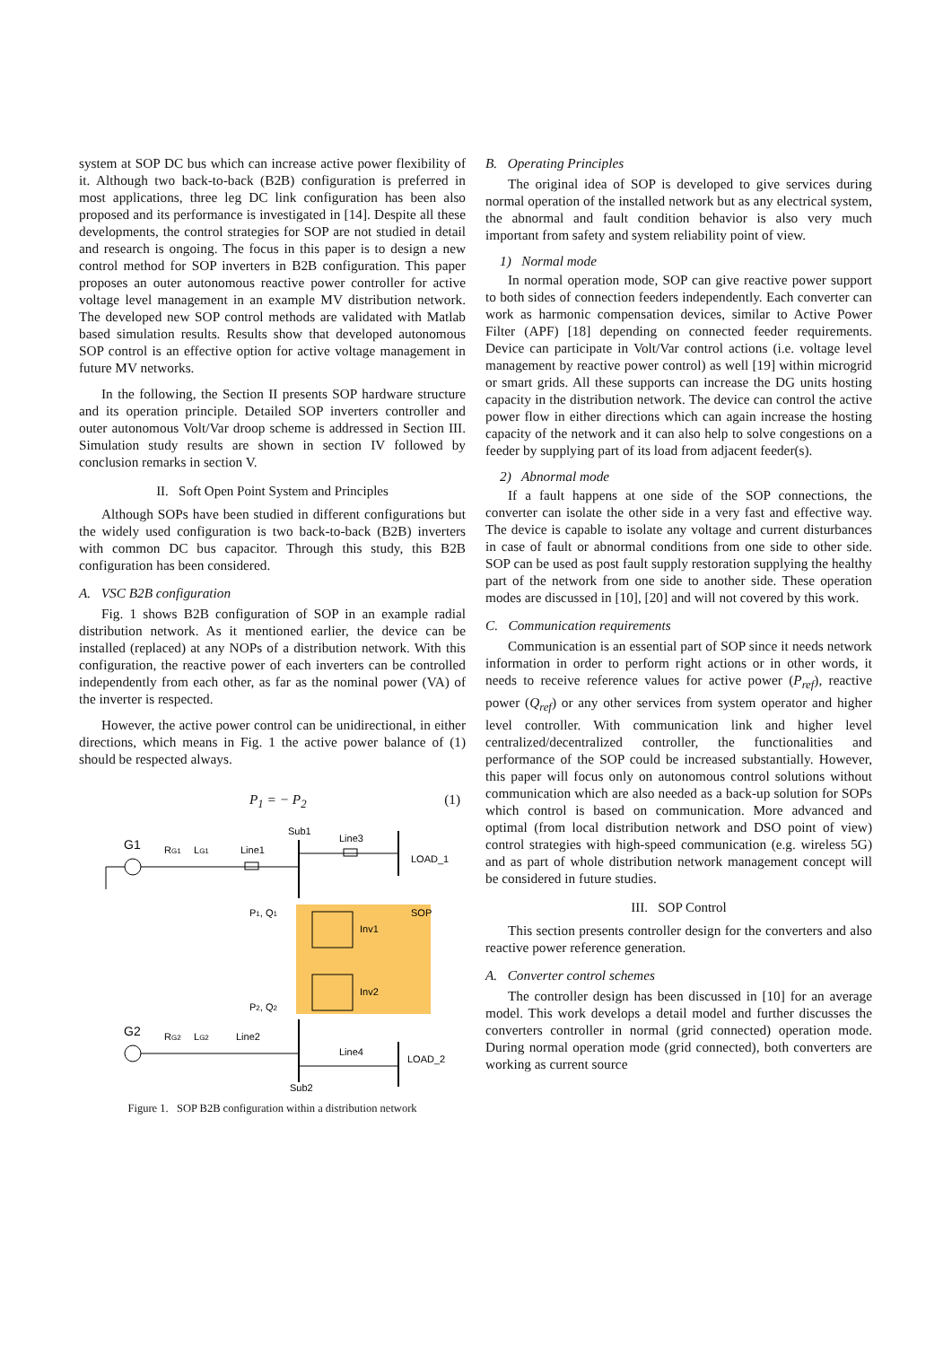system at SOP DC bus which can increase active power flexibility of it. Although two back-to-back (B2B) configuration is preferred in most applications, three leg DC link configuration has been also proposed and its performance is investigated in [14]. Despite all these developments, the control strategies for SOP are not studied in detail and research is ongoing. The focus in this paper is to design a new control method for SOP inverters in B2B configuration. This paper proposes an outer autonomous reactive power controller for active voltage level management in an example MV distribution network. The developed new SOP control methods are validated with Matlab based simulation results. Results show that developed autonomous SOP control is an effective option for active voltage management in future MV networks.
In the following, the Section II presents SOP hardware structure and its operation principle. Detailed SOP inverters controller and outer autonomous Volt/Var droop scheme is addressed in Section III. Simulation study results are shown in section IV followed by conclusion remarks in section V.
II. Soft Open Point System and Principles
Although SOPs have been studied in different configurations but the widely used configuration is two back-to-back (B2B) inverters with common DC bus capacitor. Through this study, this B2B configuration has been considered.
A. VSC B2B configuration
Fig. 1 shows B2B configuration of SOP in an example radial distribution network. As it mentioned earlier, the device can be installed (replaced) at any NOPs of a distribution network. With this configuration, the reactive power of each inverters can be controlled independently from each other, as far as the nominal power (VA) of the inverter is respected.
However, the active power control can be unidirectional, in either directions, which means in Fig. 1 the active power balance of (1) should be respected always.
P<sub>1</sub> = − P<sub>2</sub> (1)
G1
RG1
LG1
Line1
Sub1
Line3
LOAD_1
SOP
Inv1
Inv2
P1, Q1
P2, Q2
G2
RG2
LG2
Line2
Line4
LOAD_2
Sub2
Figure 1. SOP B2B configuration within a distribution network
B. Operating Principles
The original idea of SOP is developed to give services during normal operation of the installed network but as any electrical system, the abnormal and fault condition behavior is also very much important from safety and system reliability point of view.
1) Normal mode
In normal operation mode, SOP can give reactive power support to both sides of connection feeders independently. Each converter can work as harmonic compensation devices, similar to Active Power Filter (APF) [18] depending on connected feeder requirements. Device can participate in Volt/Var control actions (i.e. voltage level management by reactive power control) as well [19] within microgrid or smart grids. All these supports can increase the DG units hosting capacity in the distribution network. The device can control the active power flow in either directions which can again increase the hosting capacity of the network and it can also help to solve congestions on a feeder by supplying part of its load from adjacent feeder(s).
2) Abnormal mode
If a fault happens at one side of the SOP connections, the converter can isolate the other side in a very fast and effective way. The device is capable to isolate any voltage and current disturbances in case of fault or abnormal conditions from one side to other side. SOP can be used as post fault supply restoration supplying the healthy part of the network from one side to another side. These operation modes are discussed in [10], [20] and will not covered by this work.
C. Communication requirements
Communication is an essential part of SOP since it needs network information in order to perform right actions or in other words, it needs to receive reference values for active power (P<sub>ref</sub>), reactive power (Q<sub>ref</sub>) or any other services from system operator and higher level controller. With communication link and higher level centralized/decentralized controller, the functionalities and performance of the SOP could be increased substantially. However, this paper will focus only on autonomous control solutions without communication which are also needed as a back-up solution for SOPs which control is based on communication. More advanced and optimal (from local distribution network and DSO point of view) control strategies with high-speed communication (e.g. wireless 5G) and as part of whole distribution network management concept will be considered in future studies.
III. SOP Control
This section presents controller design for the converters and also reactive power reference generation.
A. Converter control schemes
The controller design has been discussed in [10] for an average model. This work develops a detail model and further discusses the converters controller in normal (grid connected) operation mode. During normal operation mode (grid connected), both converters are working as current source